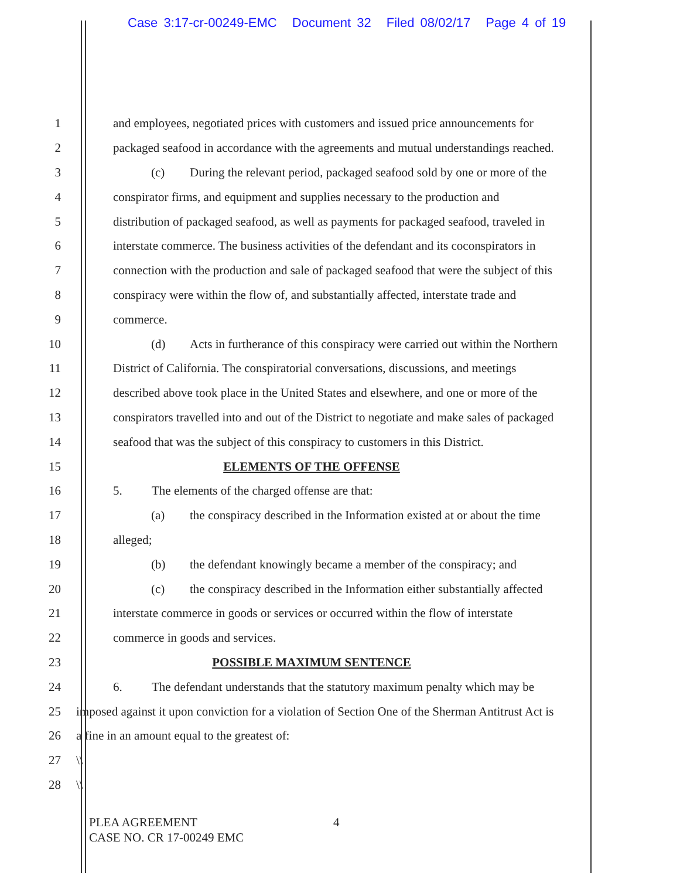Case 3:17-cr-00249-EMC Document 32 Filed 08/02/17 Page 4 of 19
1 and employees, negotiated prices with customers and issued price announcements for
2 packaged seafood in accordance with the agreements and mutual understandings reached.
3 (c) During the relevant period, packaged seafood sold by one or more of the
4 conspirator firms, and equipment and supplies necessary to the production and
5 distribution of packaged seafood, as well as payments for packaged seafood, traveled in
6 interstate commerce. The business activities of the defendant and its coconspirators in
7 connection with the production and sale of packaged seafood that were the subject of this
8 conspiracy were within the flow of, and substantially affected, interstate trade and
9 commerce.
10 (d) Acts in furtherance of this conspiracy were carried out within the Northern
11 District of California. The conspiratorial conversations, discussions, and meetings
12 described above took place in the United States and elsewhere, and one or more of the
13 conspirators travelled into and out of the District to negotiate and make sales of packaged
14 seafood that was the subject of this conspiracy to customers in this District.
15 ELEMENTS OF THE OFFENSE
16 5. The elements of the charged offense are that:
17 (a) the conspiracy described in the Information existed at or about the time
18 alleged;
19 (b) the defendant knowingly became a member of the conspiracy; and
20 (c) the conspiracy described in the Information either substantially affected
21 interstate commerce in goods or services or occurred within the flow of interstate
22 commerce in goods and services.
23 POSSIBLE MAXIMUM SENTENCE
24 6. The defendant understands that the statutory maximum penalty which may be
25 imposed against it upon conviction for a violation of Section One of the Sherman Antitrust Act is
26 a fine in an amount equal to the greatest of:
27 \\
28 \\
PLEA AGREEMENT 4
CASE NO. CR 17-00249 EMC